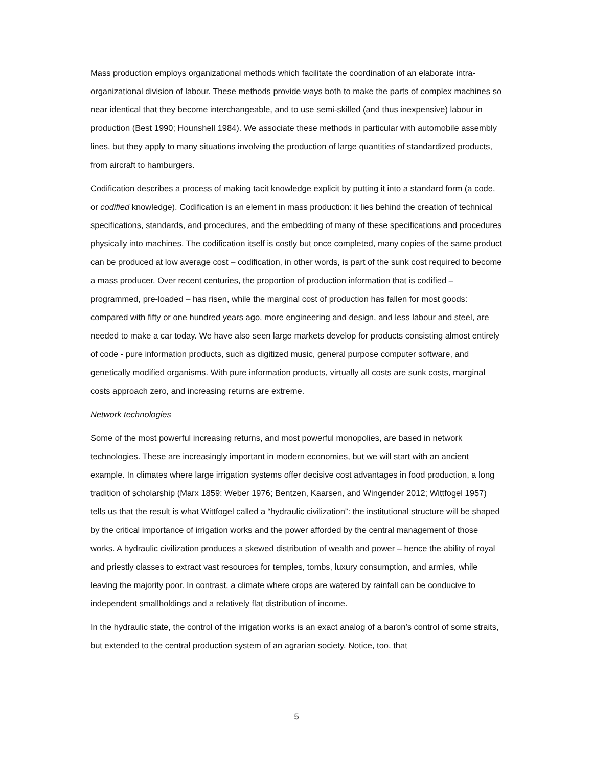Mass production employs organizational methods which facilitate the coordination of an elaborate intra-organizational division of labour. These methods provide ways both to make the parts of complex machines so near identical that they become interchangeable, and to use semi-skilled (and thus inexpensive) labour in production (Best 1990; Hounshell 1984). We associate these methods in particular with automobile assembly lines, but they apply to many situations involving the production of large quantities of standardized products, from aircraft to hamburgers.
Codification describes a process of making tacit knowledge explicit by putting it into a standard form (a code, or codified knowledge). Codification is an element in mass production: it lies behind the creation of technical specifications, standards, and procedures, and the embedding of many of these specifications and procedures physically into machines. The codification itself is costly but once completed, many copies of the same product can be produced at low average cost – codification, in other words, is part of the sunk cost required to become a mass producer. Over recent centuries, the proportion of production information that is codified – programmed, pre-loaded – has risen, while the marginal cost of production has fallen for most goods: compared with fifty or one hundred years ago, more engineering and design, and less labour and steel, are needed to make a car today. We have also seen large markets develop for products consisting almost entirely of code - pure information products, such as digitized music, general purpose computer software, and genetically modified organisms. With pure information products, virtually all costs are sunk costs, marginal costs approach zero, and increasing returns are extreme.
Network technologies
Some of the most powerful increasing returns, and most powerful monopolies, are based in network technologies. These are increasingly important in modern economies, but we will start with an ancient example. In climates where large irrigation systems offer decisive cost advantages in food production, a long tradition of scholarship (Marx 1859; Weber 1976; Bentzen, Kaarsen, and Wingender 2012; Wittfogel 1957) tells us that the result is what Wittfogel called a “hydraulic civilization”: the institutional structure will be shaped by the critical importance of irrigation works and the power afforded by the central management of those works. A hydraulic civilization produces a skewed distribution of wealth and power – hence the ability of royal and priestly classes to extract vast resources for temples, tombs, luxury consumption, and armies, while leaving the majority poor. In contrast, a climate where crops are watered by rainfall can be conducive to independent smallholdings and a relatively flat distribution of income.
In the hydraulic state, the control of the irrigation works is an exact analog of a baron’s control of some straits, but extended to the central production system of an agrarian society. Notice, too, that
5